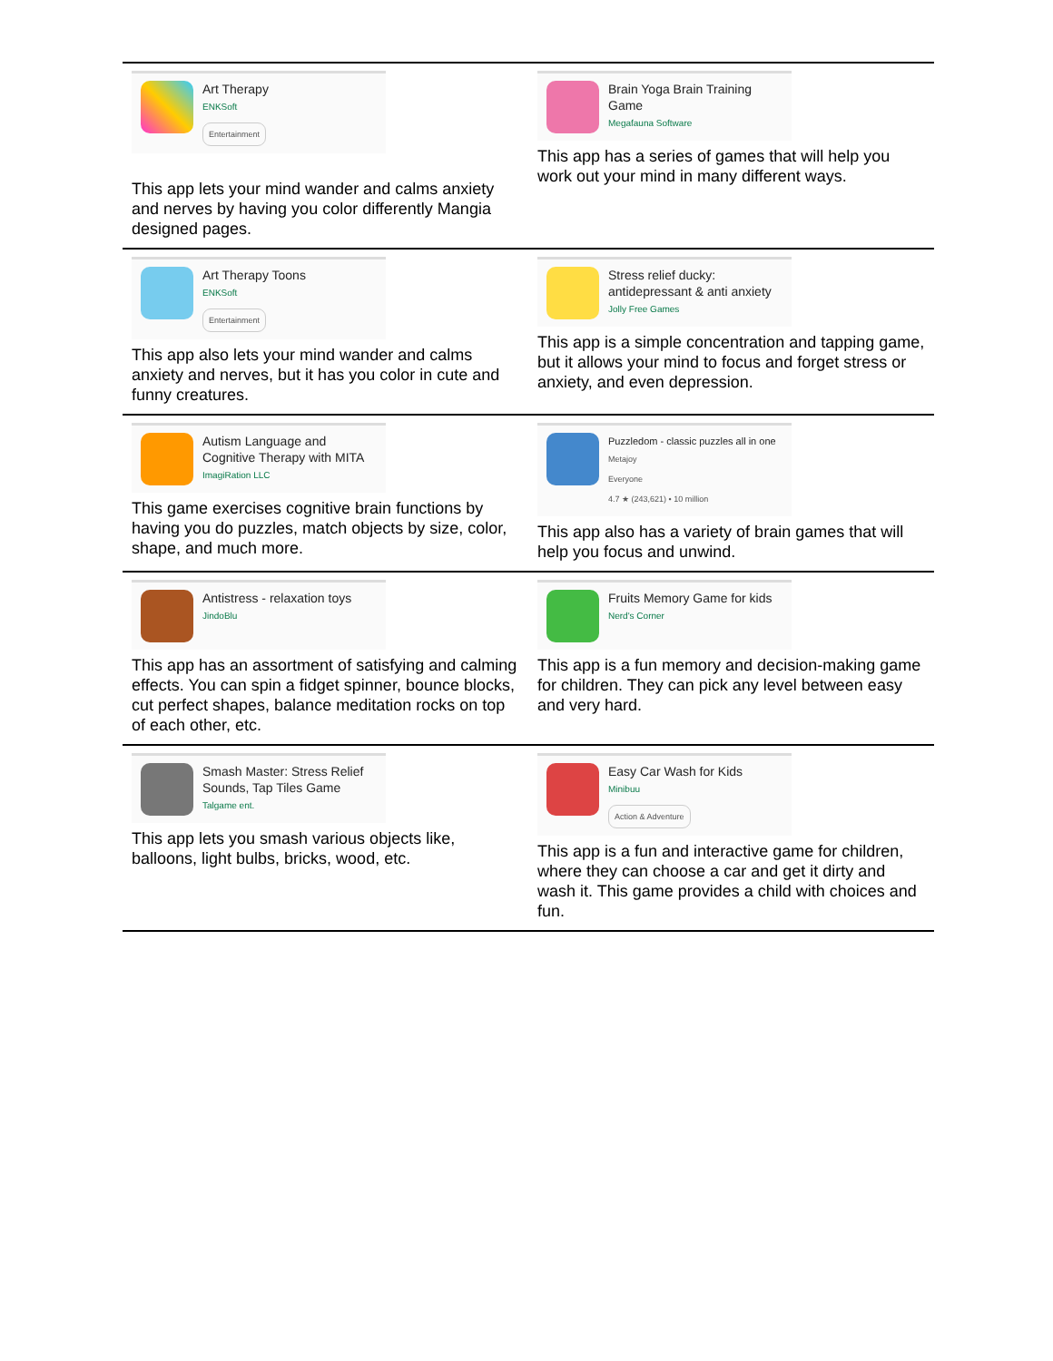| Art Therapy ENKSoft Entertainment This app lets your mind wander and calms anxiety and nerves by having you color differently Mangia designed pages. | Brain Yoga Brain Training Game Megafauna Software This app has a series of games that will help you work out your mind in many different ways. |
| Art Therapy Toons ENKSoft Entertainment This app also lets your mind wander and calms anxiety and nerves, but it has you color in cute and funny creatures. | Stress relief ducky: antidepressant & anti anxiety Jolly Free Games This app is a simple concentration and tapping game, but it allows your mind to focus and forget stress or anxiety, and even depression. |
| Autism Language and Cognitive Therapy with MITA ImagiRation LLC This game exercises cognitive brain functions by having you do puzzles, match objects by size, color, shape, and much more. | Puzzledom - classic puzzles all in one Metajoy Everyone 4.7 ★ (243,621) • 10 million This app also has a variety of brain games that will help you focus and unwind. |
| Antistress - relaxation toys JindoBlu This app has an assortment of satisfying and calming effects. You can spin a fidget spinner, bounce blocks, cut perfect shapes, balance meditation rocks on top of each other, etc. | Fruits Memory Game for kids Nerd's Corner This app is a fun memory and decision-making game for children. They can pick any level between easy and very hard. |
| Smash Master: Stress Relief Sounds, Tap Tiles Game Talgame ent. This app lets you smash various objects like, balloons, light bulbs, bricks, wood, etc. | Easy Car Wash for Kids Minibuu Action & Adventure This app is a fun and interactive game for children, where they can choose a car and get it dirty and wash it. This game provides a child with choices and fun. |